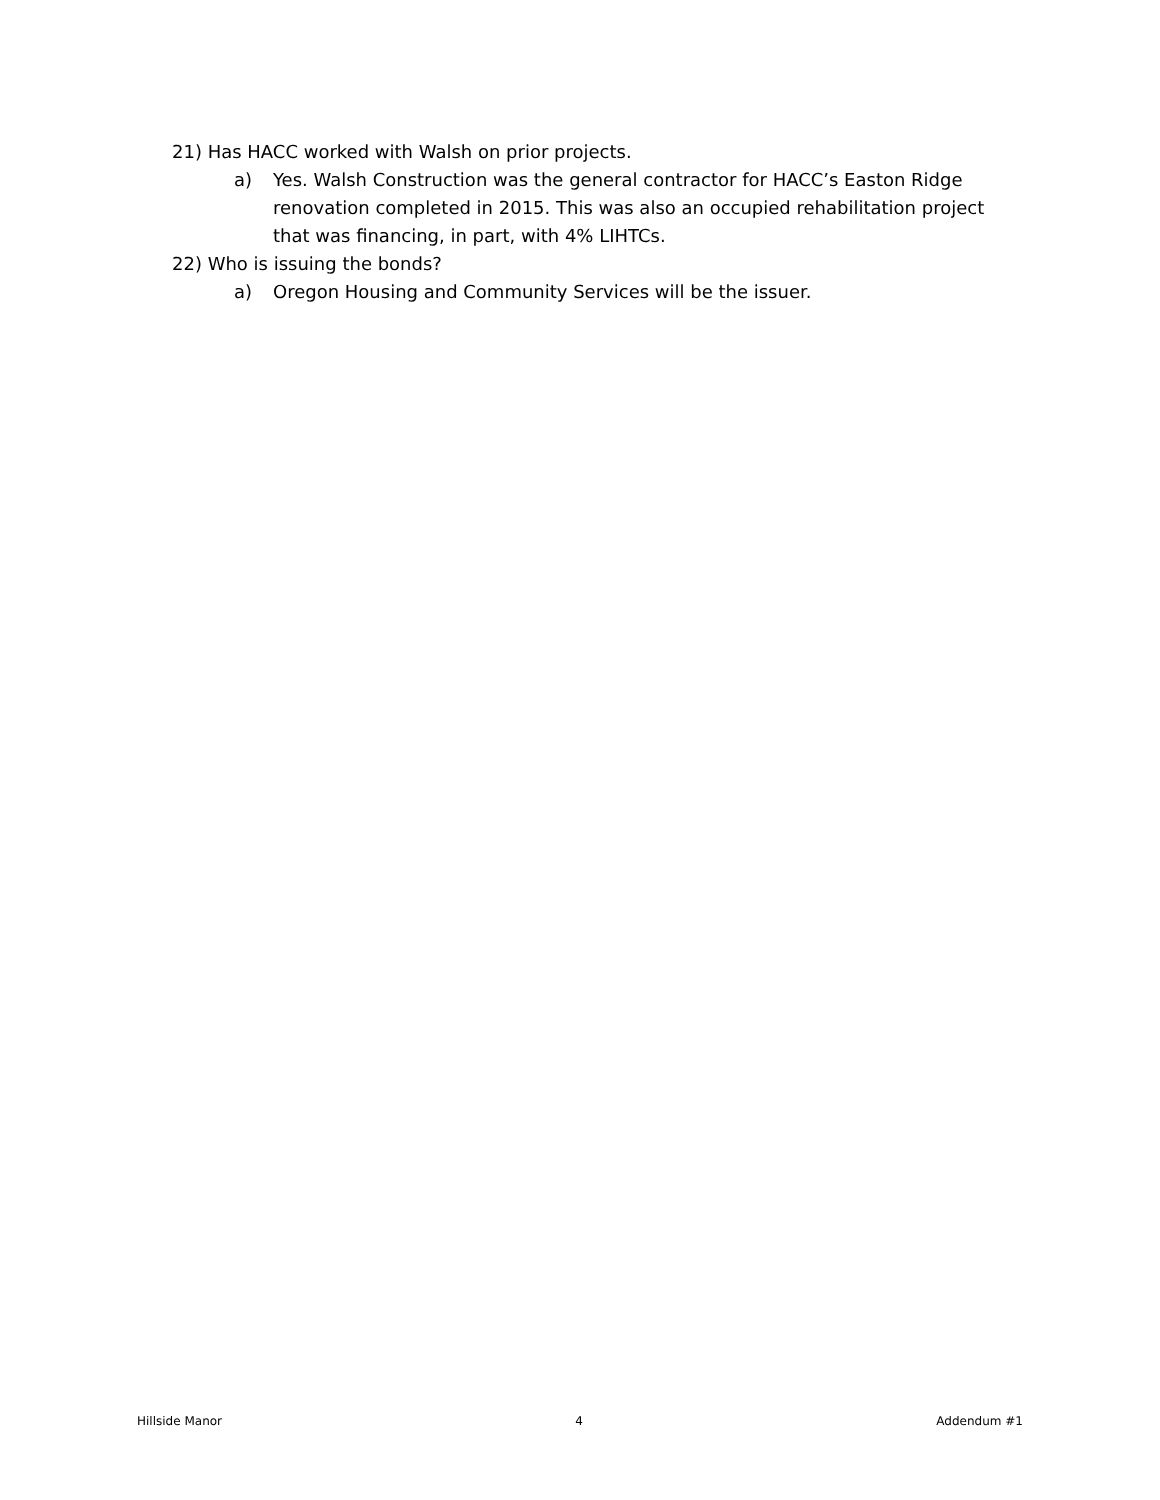21) Has HACC worked with Walsh on prior projects.
a) Yes. Walsh Construction was the general contractor for HACC’s Easton Ridge renovation completed in 2015. This was also an occupied rehabilitation project that was financing, in part, with 4% LIHTCs.
22) Who is issuing the bonds?
a) Oregon Housing and Community Services will be the issuer.
Hillside Manor 4 Addendum #1